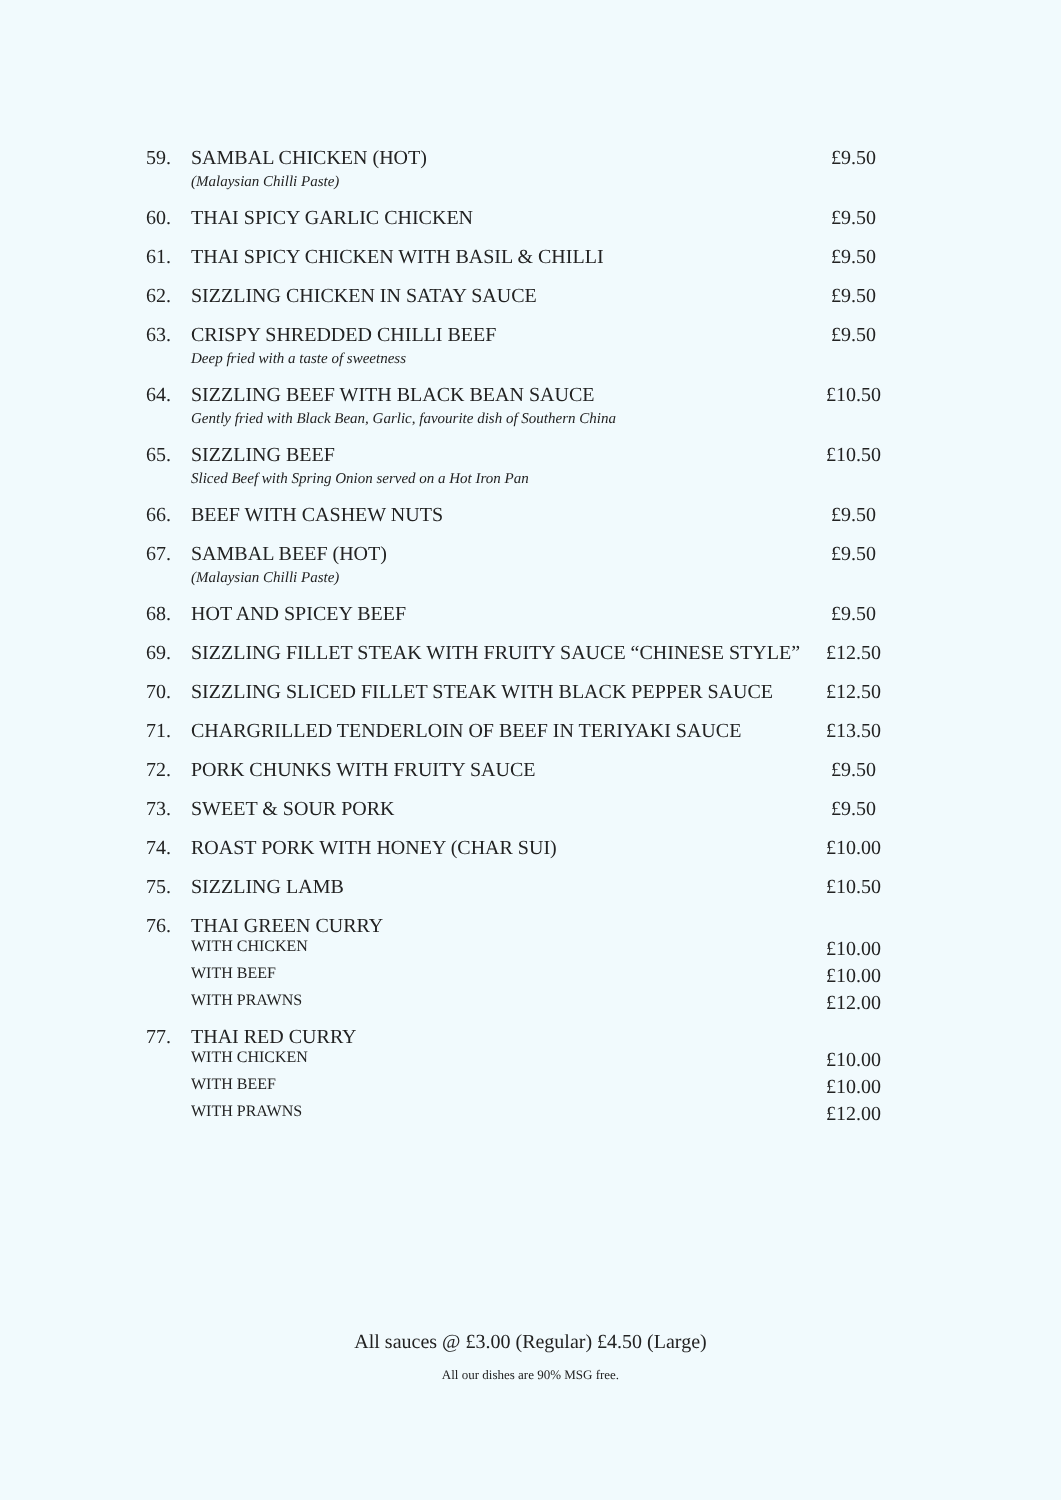| 59. | SAMBAL CHICKEN (HOT) (Malaysian Chilli Paste) | £9.50 |
| 60. | THAI SPICY GARLIC CHICKEN | £9.50 |
| 61. | THAI SPICY CHICKEN WITH BASIL & CHILLI | £9.50 |
| 62. | SIZZLING CHICKEN IN SATAY SAUCE | £9.50 |
| 63. | CRISPY SHREDDED CHILLI BEEF Deep fried with a taste of sweetness | £9.50 |
| 64. | SIZZLING BEEF WITH BLACK BEAN SAUCE Gently fried with Black Bean, Garlic, favourite dish of Southern China | £10.50 |
| 65. | SIZZLING BEEF Sliced Beef with Spring Onion served on a Hot Iron Pan | £10.50 |
| 66. | BEEF WITH CASHEW NUTS | £9.50 |
| 67. | SAMBAL BEEF (HOT) (Malaysian Chilli Paste) | £9.50 |
| 68. | HOT AND SPICEY BEEF | £9.50 |
| 69. | SIZZLING FILLET STEAK WITH FRUITY SAUCE “CHINESE STYLE” | £12.50 |
| 70. | SIZZLING SLICED FILLET STEAK WITH BLACK PEPPER SAUCE | £12.50 |
| 71. | CHARGRILLED TENDERLOIN OF BEEF IN TERIYAKI SAUCE | £13.50 |
| 72. | PORK CHUNKS WITH FRUITY SAUCE | £9.50 |
| 73. | SWEET & SOUR PORK | £9.50 |
| 74. | ROAST PORK WITH HONEY (CHAR SUI) | £10.00 |
| 75. | SIZZLING LAMB | £10.50 |
| 76. | THAI GREEN CURRY | |
| | WITH CHICKEN | £10.00 |
| | WITH BEEF | £10.00 |
| | WITH PRAWNS | £12.00 |
| 77. | THAI RED CURRY | |
| | WITH CHICKEN | £10.00 |
| | WITH BEEF | £10.00 |
| | WITH PRAWNS | £12.00 |
All sauces @ £3.00 (Regular) £4.50 (Large)
All our dishes are 90% MSG free.